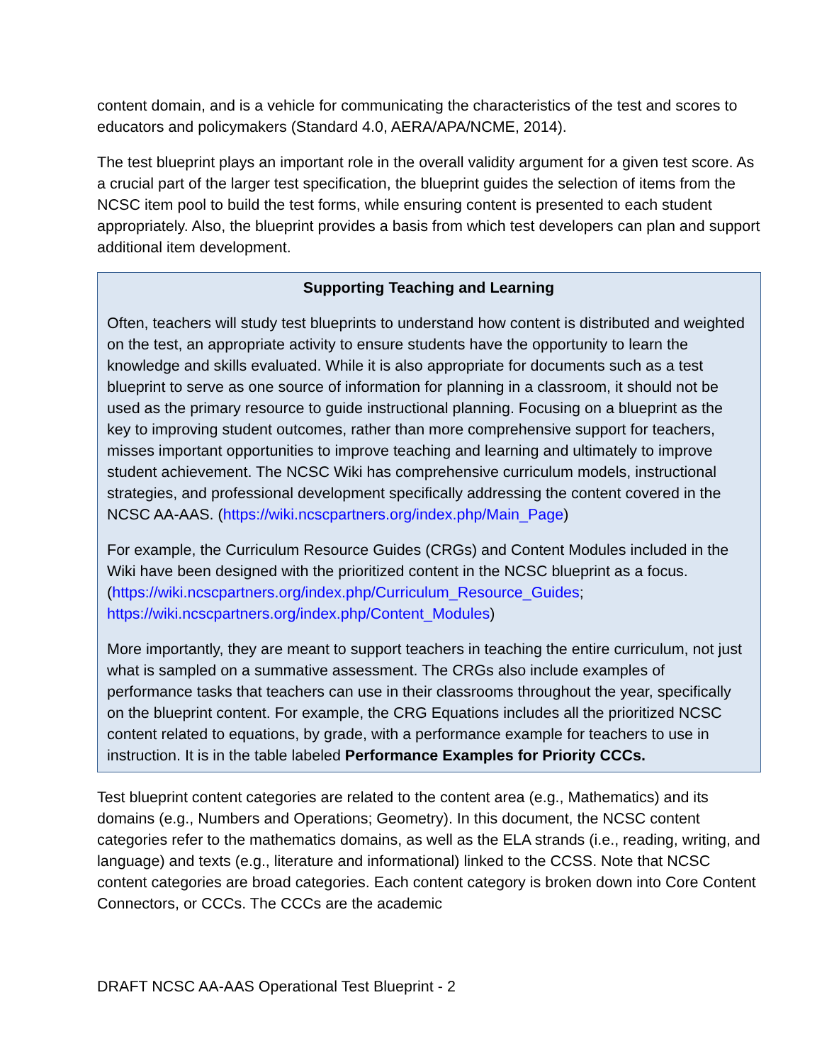content domain, and is a vehicle for communicating the characteristics of the test and scores to educators and policymakers (Standard 4.0, AERA/APA/NCME, 2014).
The test blueprint plays an important role in the overall validity argument for a given test score. As a crucial part of the larger test specification, the blueprint guides the selection of items from the NCSC item pool to build the test forms, while ensuring content is presented to each student appropriately. Also, the blueprint provides a basis from which test developers can plan and support additional item development.
Supporting Teaching and Learning
Often, teachers will study test blueprints to understand how content is distributed and weighted on the test, an appropriate activity to ensure students have the opportunity to learn the knowledge and skills evaluated. While it is also appropriate for documents such as a test blueprint to serve as one source of information for planning in a classroom, it should not be used as the primary resource to guide instructional planning. Focusing on a blueprint as the key to improving student outcomes, rather than more comprehensive support for teachers, misses important opportunities to improve teaching and learning and ultimately to improve student achievement. The NCSC Wiki has comprehensive curriculum models, instructional strategies, and professional development specifically addressing the content covered in the NCSC AA-AAS. (https://wiki.ncscpartners.org/index.php/Main_Page)
For example, the Curriculum Resource Guides (CRGs) and Content Modules included in the Wiki have been designed with the prioritized content in the NCSC blueprint as a focus. (https://wiki.ncscpartners.org/index.php/Curriculum_Resource_Guides; https://wiki.ncscpartners.org/index.php/Content_Modules)
More importantly, they are meant to support teachers in teaching the entire curriculum, not just what is sampled on a summative assessment. The CRGs also include examples of performance tasks that teachers can use in their classrooms throughout the year, specifically on the blueprint content. For example, the CRG Equations includes all the prioritized NCSC content related to equations, by grade, with a performance example for teachers to use in instruction. It is in the table labeled Performance Examples for Priority CCCs.
Test blueprint content categories are related to the content area (e.g., Mathematics) and its domains (e.g., Numbers and Operations; Geometry). In this document, the NCSC content categories refer to the mathematics domains, as well as the ELA strands (i.e., reading, writing, and language) and texts (e.g., literature and informational) linked to the CCSS. Note that NCSC content categories are broad categories. Each content category is broken down into Core Content Connectors, or CCCs. The CCCs are the academic
DRAFT NCSC AA-AAS Operational Test Blueprint - 2